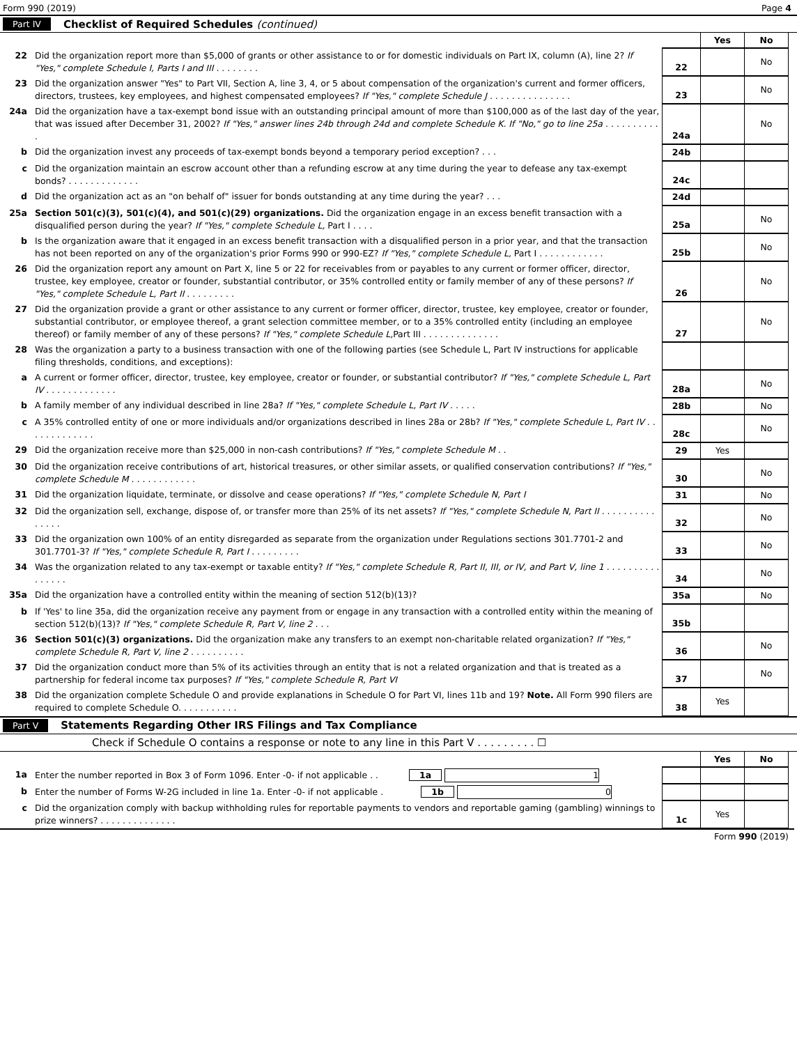Form 990 (2019) Page 4
Part IV Checklist of Required Schedules (continued)
| | | | Yes | No |
| 22 | Did the organization report more than $5,000 of grants or other assistance to or for domestic individuals on Part IX, column (A), line 2? If "Yes," complete Schedule I, Parts I and III . . . . . . . . | 22 | | No |
| 23 | Did the organization answer "Yes" to Part VII, Section A, line 3, 4, or 5 about compensation of the organization's current and former officers, directors, trustees, key employees, and highest compensated employees? If "Yes," complete Schedule J . . . . . . . . . . . . . . . | 23 | | No |
| 24a | Did the organization have a tax-exempt bond issue with an outstanding principal amount of more than $100,000 as of the last day of the year, that was issued after December 31, 2002? If "Yes," answer lines 24b through 24d and complete Schedule K. If "No," go to line 25a . . . . . . . . . . . | 24a | | No |
| b | Did the organization invest any proceeds of tax-exempt bonds beyond a temporary period exception? . . . | 24b | | |
| c | Did the organization maintain an escrow account other than a refunding escrow at any time during the year to defease any tax-exempt bonds? . . . . . . . . . . . . . | 24c | | |
| d | Did the organization act as an "on behalf of" issuer for bonds outstanding at any time during the year? . . . | 24d | | |
| 25a | Section 501(c)(3), 501(c)(4), and 501(c)(29) organizations. Did the organization engage in an excess benefit transaction with a disqualified person during the year? If "Yes," complete Schedule L, Part I . . . . | 25a | | No |
| b | Is the organization aware that it engaged in an excess benefit transaction with a disqualified person in a prior year, and that the transaction has not been reported on any of the organization's prior Forms 990 or 990-EZ? If "Yes," complete Schedule L, Part I . . . . . . . . . . . . | 25b | | No |
| 26 | Did the organization report any amount on Part X, line 5 or 22 for receivables from or payables to any current or former officer, director, trustee, key employee, creator or founder, substantial contributor, or 35% controlled entity or family member of any of these persons? If "Yes," complete Schedule L, Part II . . . . . . . . . | 26 | | No |
| 27 | Did the organization provide a grant or other assistance to any current or former officer, director, trustee, key employee, creator or founder, substantial contributor, or employee thereof, a grant selection committee member, or to a 35% controlled entity (including an employee thereof) or family member of any of these persons? If "Yes," complete Schedule L, Part III . . . . . . . . . . . . . . | 27 | | No |
| 28 | Was the organization a party to a business transaction with one of the following parties (see Schedule L, Part IV instructions for applicable filing thresholds, conditions, and exceptions): | | | |
| a | A current or former officer, director, trustee, key employee, creator or founder, or substantial contributor? If "Yes," complete Schedule L, Part IV . . . . . . . . . . . . . | 28a | | No |
| b | A family member of any individual described in line 28a? If "Yes," complete Schedule L, Part IV . . . . . | 28b | | No |
| c | A 35% controlled entity of one or more individuals and/or organizations described in lines 28a or 28b? If "Yes," complete Schedule L, Part IV . . . . . . . . . . . . . | 28c | | No |
| 29 | Did the organization receive more than $25,000 in non-cash contributions? If "Yes," complete Schedule M . . | 29 | Yes | |
| 30 | Did the organization receive contributions of art, historical treasures, or other similar assets, or qualified conservation contributions? If "Yes," complete Schedule M . . . . . . . . . . . . | 30 | | No |
| 31 | Did the organization liquidate, terminate, or dissolve and cease operations? If "Yes," complete Schedule N, Part I | 31 | | No |
| 32 | Did the organization sell, exchange, dispose of, or transfer more than 25% of its net assets? If "Yes," complete Schedule N, Part II . . . . . . . . . . . . . . . | 32 | | No |
| 33 | Did the organization own 100% of an entity disregarded as separate from the organization under Regulations sections 301.7701-2 and 301.7701-3? If "Yes," complete Schedule R, Part I . . . . . . . . . | 33 | | No |
| 34 | Was the organization related to any tax-exempt or taxable entity? If "Yes," complete Schedule R, Part II, III, or IV, and Part V, line 1 . . . . . . . . . . . . . . . . | 34 | | No |
| 35a | Did the organization have a controlled entity within the meaning of section 512(b)(13)? | 35a | | No |
| b | If 'Yes' to line 35a, did the organization receive any payment from or engage in any transaction with a controlled entity within the meaning of section 512(b)(13)? If "Yes," complete Schedule R, Part V, line 2 . . . | 35b | | |
| 36 | Section 501(c)(3) organizations. Did the organization make any transfers to an exempt non-charitable related organization? If "Yes," complete Schedule R, Part V, line 2 . . . . . . . . . . | 36 | | No |
| 37 | Did the organization conduct more than 5% of its activities through an entity that is not a related organization and that is treated as a partnership for federal income tax purposes? If "Yes," complete Schedule R, Part VI | 37 | | No |
| 38 | Did the organization complete Schedule O and provide explanations in Schedule O for Part VI, lines 11b and 19? Note. All Form 990 filers are required to complete Schedule O. . . . . . . . . . . | 38 | Yes | |
Part V Statements Regarding Other IRS Filings and Tax Compliance
Check if Schedule O contains a response or note to any line in this Part V . . . . . . . . . ☐
| | | | Yes | No |
| 1a | Enter the number reported in Box 3 of Form 1096. Enter -0- if not applicable . . 1a 1 | | | |
| b | Enter the number of Forms W-2G included in line 1a. Enter -0- if not applicable . 1b 0 | | | |
| c | Did the organization comply with backup withholding rules for reportable payments to vendors and reportable gaming (gambling) winnings to prize winners? . . . . . . . . . . . . . . | 1c | Yes | |
Form 990 (2019)